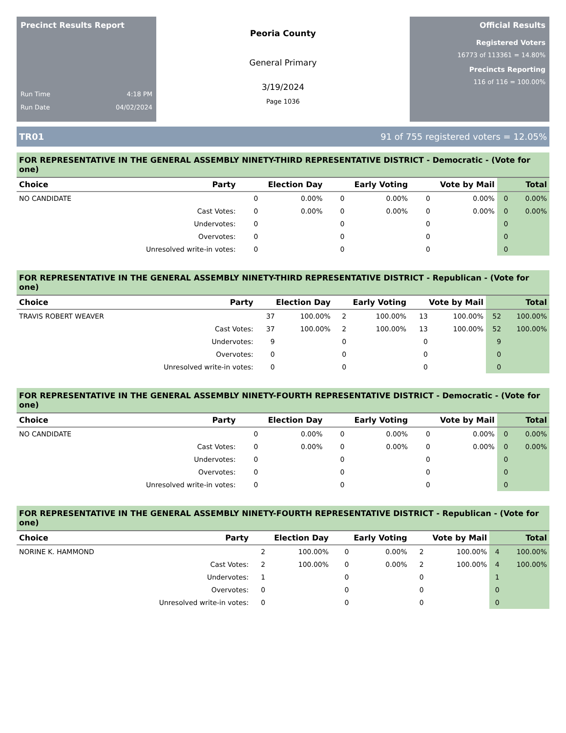Precinct Results Report
Run Time 4:18 PM
Run Date 04/02/2024
Peoria County
General Primary
3/19/2024
Page 1036
Official Results
Registered Voters
16773 of 113361 = 14.80%
Precincts Reporting
116 of 116 = 100.00%
TR01 91 of 755 registered voters = 12.05%
FOR REPRESENTATIVE IN THE GENERAL ASSEMBLY NINETY-THIRD REPRESENTATIVE DISTRICT - Democratic - (Vote for one)
| Choice | Party | Election Day | | Early Voting | | Vote by Mail | | Total | |
| --- | --- | --- | --- | --- | --- | --- | --- | --- | --- |
| NO CANDIDATE | | 0 | 0.00% | 0 | 0.00% | 0 | 0.00% | 0 | 0.00% |
| | Cast Votes: | 0 | 0.00% | 0 | 0.00% | 0 | 0.00% | 0 | 0.00% |
| | Undervotes: | 0 | | 0 | | 0 | | 0 | |
| | Overvotes: | 0 | | 0 | | 0 | | 0 | |
| | Unresolved write-in votes: | 0 | | 0 | | 0 | | 0 | |
FOR REPRESENTATIVE IN THE GENERAL ASSEMBLY NINETY-THIRD REPRESENTATIVE DISTRICT - Republican - (Vote for one)
| Choice | Party | Election Day | | Early Voting | | Vote by Mail | | Total | |
| --- | --- | --- | --- | --- | --- | --- | --- | --- | --- |
| TRAVIS ROBERT WEAVER | | 37 | 100.00% | 2 | 100.00% | 13 | 100.00% | 52 | 100.00% |
| | Cast Votes: | 37 | 100.00% | 2 | 100.00% | 13 | 100.00% | 52 | 100.00% |
| | Undervotes: | 9 | | 0 | | 0 | | 9 | |
| | Overvotes: | 0 | | 0 | | 0 | | 0 | |
| | Unresolved write-in votes: | 0 | | 0 | | 0 | | 0 | |
FOR REPRESENTATIVE IN THE GENERAL ASSEMBLY NINETY-FOURTH REPRESENTATIVE DISTRICT - Democratic - (Vote for one)
| Choice | Party | Election Day | | Early Voting | | Vote by Mail | | Total | |
| --- | --- | --- | --- | --- | --- | --- | --- | --- | --- |
| NO CANDIDATE | | 0 | 0.00% | 0 | 0.00% | 0 | 0.00% | 0 | 0.00% |
| | Cast Votes: | 0 | 0.00% | 0 | 0.00% | 0 | 0.00% | 0 | 0.00% |
| | Undervotes: | 0 | | 0 | | 0 | | 0 | |
| | Overvotes: | 0 | | 0 | | 0 | | 0 | |
| | Unresolved write-in votes: | 0 | | 0 | | 0 | | 0 | |
FOR REPRESENTATIVE IN THE GENERAL ASSEMBLY NINETY-FOURTH REPRESENTATIVE DISTRICT - Republican - (Vote for one)
| Choice | Party | Election Day | | Early Voting | | Vote by Mail | | Total | |
| --- | --- | --- | --- | --- | --- | --- | --- | --- | --- |
| NORINE K. HAMMOND | | 2 | 100.00% | 0 | 0.00% | 2 | 100.00% | 4 | 100.00% |
| | Cast Votes: | 2 | 100.00% | 0 | 0.00% | 2 | 100.00% | 4 | 100.00% |
| | Undervotes: | 1 | | 0 | | 0 | | 1 | |
| | Overvotes: | 0 | | 0 | | 0 | | 0 | |
| | Unresolved write-in votes: | 0 | | 0 | | 0 | | 0 | |